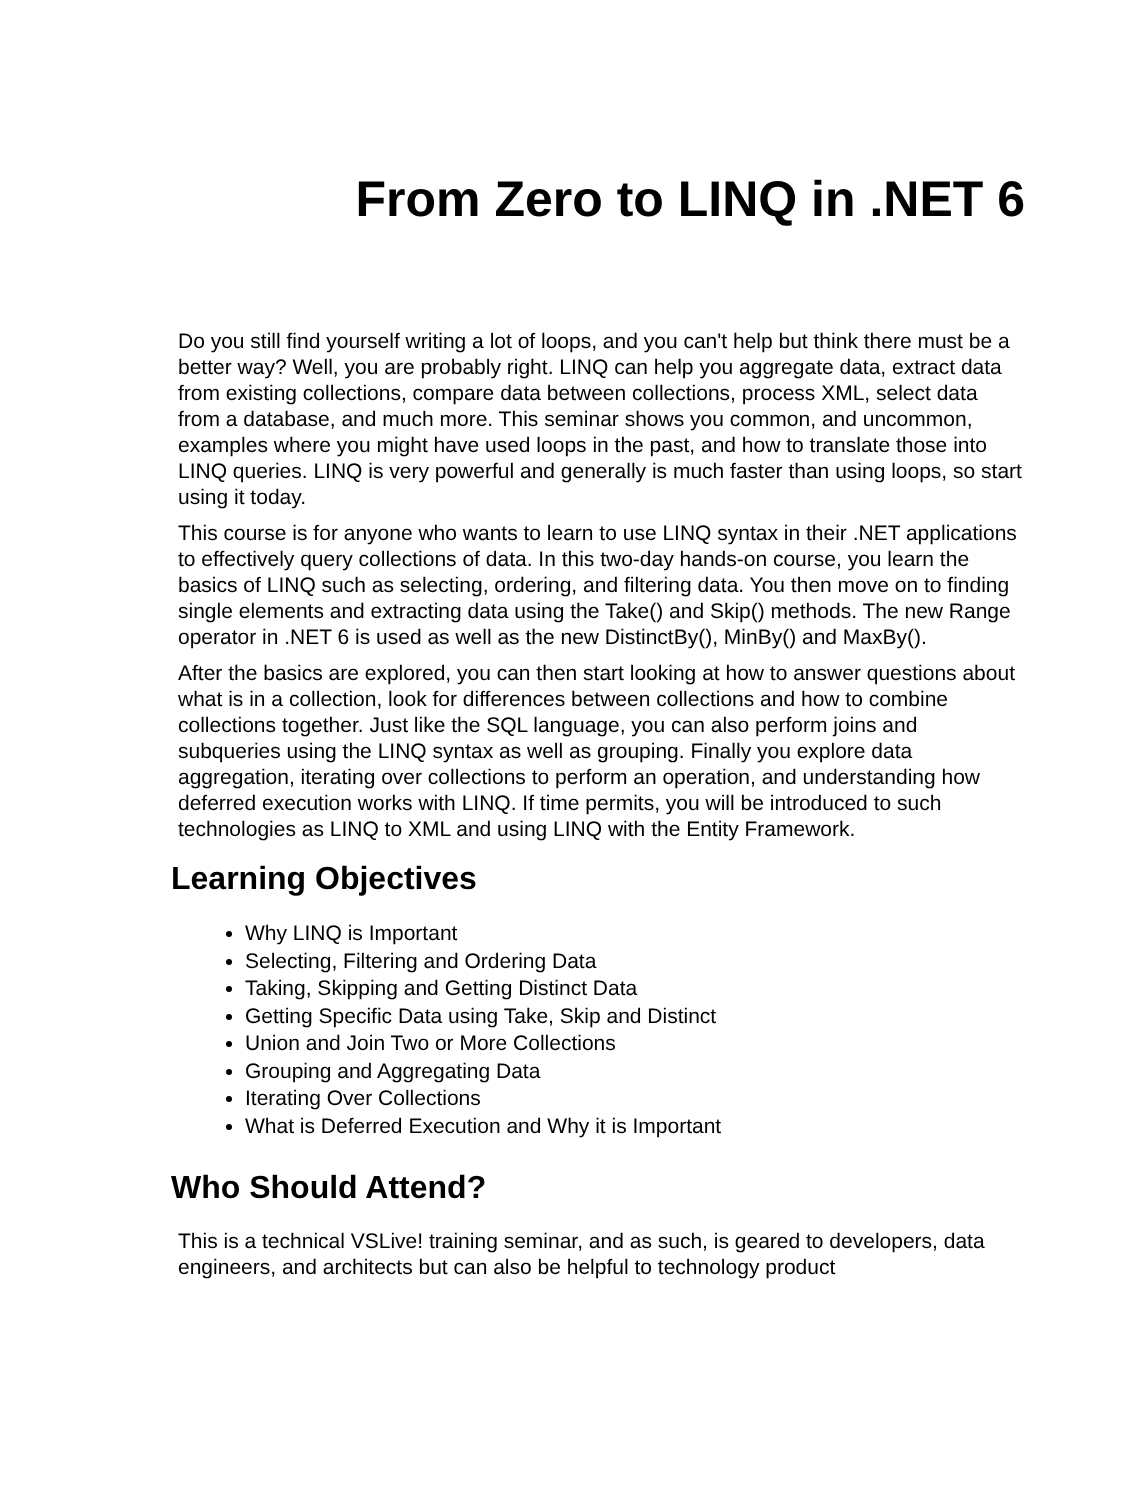From Zero to LINQ in .NET 6
Do you still find yourself writing a lot of loops, and you can't help but think there must be a better way? Well, you are probably right. LINQ can help you aggregate data, extract data from existing collections, compare data between collections, process XML, select data from a database, and much more. This seminar shows you common, and uncommon, examples where you might have used loops in the past, and how to translate those into LINQ queries. LINQ is very powerful and generally is much faster than using loops, so start using it today.
This course is for anyone who wants to learn to use LINQ syntax in their .NET applications to effectively query collections of data. In this two-day hands-on course, you learn the basics of LINQ such as selecting, ordering, and filtering data. You then move on to finding single elements and extracting data using the Take() and Skip() methods. The new Range operator in .NET 6 is used as well as the new DistinctBy(), MinBy() and MaxBy().
After the basics are explored, you can then start looking at how to answer questions about what is in a collection, look for differences between collections and how to combine collections together. Just like the SQL language, you can also perform joins and subqueries using the LINQ syntax as well as grouping. Finally you explore data aggregation, iterating over collections to perform an operation, and understanding how deferred execution works with LINQ. If time permits, you will be introduced to such technologies as LINQ to XML and using LINQ with the Entity Framework.
Learning Objectives
Why LINQ is Important
Selecting, Filtering and Ordering Data
Taking, Skipping and Getting Distinct Data
Getting Specific Data using Take, Skip and Distinct
Union and Join Two or More Collections
Grouping and Aggregating Data
Iterating Over Collections
What is Deferred Execution and Why it is Important
Who Should Attend?
This is a technical VSLive! training seminar, and as such, is geared to developers, data engineers, and architects but can also be helpful to technology product